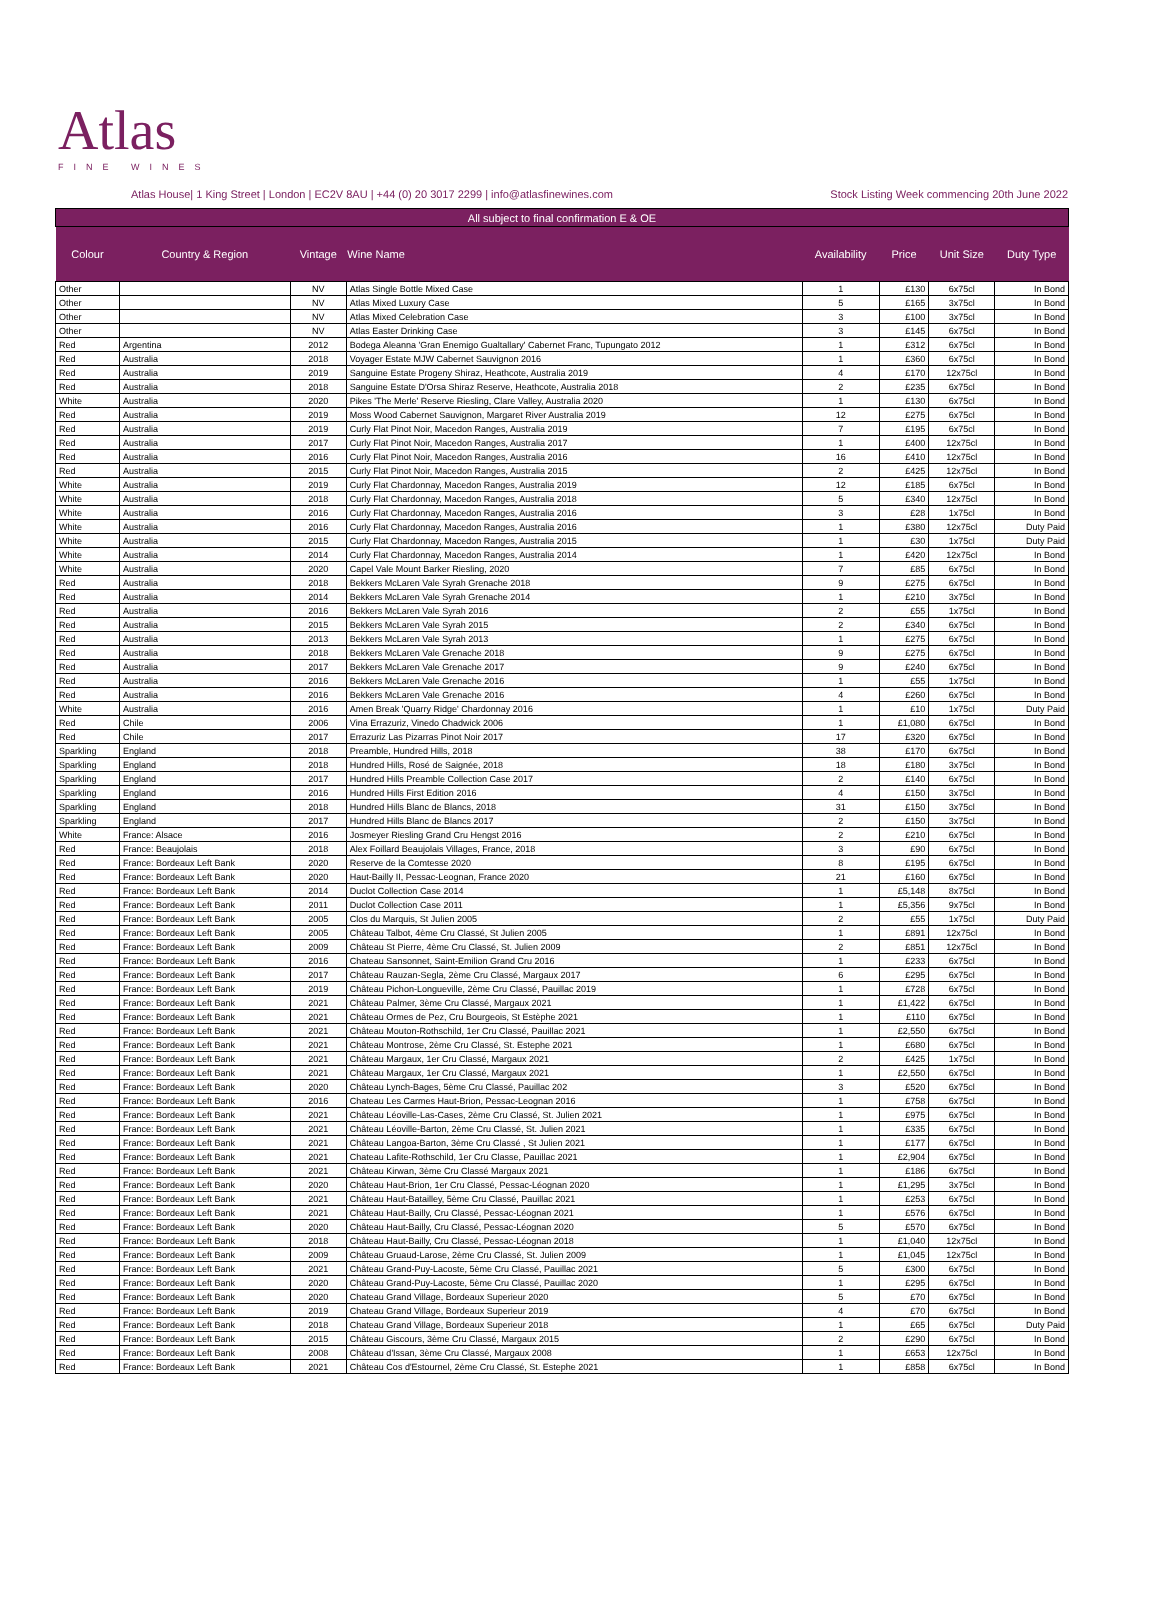Atlas
FINE WINES
Atlas House| 1 King Street | London | EC2V 8AU | +44 (0) 20 3017 2299 | info@atlasfinewines.com Stock Listing Week commencing 20th June 2022
| All subject to final confirmation E & OE | | | | | | | |
| Colour | Country & Region | Vintage | Wine Name | Availability | Price | Unit Size | Duty Type |
| Other | | NV | Atlas Single Bottle Mixed Case | 1 | £130 | 6x75cl | In Bond |
| Other | | NV | Atlas Mixed Luxury Case | 5 | £165 | 3x75cl | In Bond |
| Other | | NV | Atlas Mixed Celebration Case | 3 | £100 | 3x75cl | In Bond |
| Other | | NV | Atlas Easter Drinking Case | 3 | £145 | 6x75cl | In Bond |
| Red | Argentina | 2012 | Bodega Aleanna 'Gran Enemigo Gualtallary' Cabernet Franc, Tupungato 2012 | 1 | £312 | 6x75cl | In Bond |
| Red | Australia | 2018 | Voyager Estate MJW Cabernet Sauvignon 2016 | 1 | £360 | 6x75cl | In Bond |
| Red | Australia | 2019 | Sanguine Estate Progeny Shiraz, Heathcote, Australia 2019 | 4 | £170 | 12x75cl | In Bond |
| Red | Australia | 2018 | Sanguine Estate D'Orsa Shiraz Reserve, Heathcote, Australia 2018 | 2 | £235 | 6x75cl | In Bond |
| White | Australia | 2020 | Pikes 'The Merle' Reserve Riesling, Clare Valley, Australia 2020 | 1 | £130 | 6x75cl | In Bond |
| Red | Australia | 2019 | Moss Wood Cabernet Sauvignon, Margaret River Australia 2019 | 12 | £275 | 6x75cl | In Bond |
| Red | Australia | 2019 | Curly Flat Pinot Noir, Macedon Ranges, Australia 2019 | 7 | £195 | 6x75cl | In Bond |
| Red | Australia | 2017 | Curly Flat Pinot Noir, Macedon Ranges, Australia 2017 | 1 | £400 | 12x75cl | In Bond |
| Red | Australia | 2016 | Curly Flat Pinot Noir, Macedon Ranges, Australia 2016 | 16 | £410 | 12x75cl | In Bond |
| Red | Australia | 2015 | Curly Flat Pinot Noir, Macedon Ranges, Australia 2015 | 2 | £425 | 12x75cl | In Bond |
| White | Australia | 2019 | Curly Flat Chardonnay, Macedon Ranges, Australia 2019 | 12 | £185 | 6x75cl | In Bond |
| White | Australia | 2018 | Curly Flat Chardonnay, Macedon Ranges, Australia 2018 | 5 | £340 | 12x75cl | In Bond |
| White | Australia | 2016 | Curly Flat Chardonnay, Macedon Ranges, Australia 2016 | 3 | £28 | 1x75cl | In Bond |
| White | Australia | 2016 | Curly Flat Chardonnay, Macedon Ranges, Australia 2016 | 1 | £380 | 12x75cl | Duty Paid |
| White | Australia | 2015 | Curly Flat Chardonnay, Macedon Ranges, Australia 2015 | 1 | £30 | 1x75cl | Duty Paid |
| White | Australia | 2014 | Curly Flat Chardonnay, Macedon Ranges, Australia 2014 | 1 | £420 | 12x75cl | In Bond |
| White | Australia | 2020 | Capel Vale Mount Barker Riesling, 2020 | 7 | £85 | 6x75cl | In Bond |
| Red | Australia | 2018 | Bekkers McLaren Vale Syrah Grenache 2018 | 9 | £275 | 6x75cl | In Bond |
| Red | Australia | 2014 | Bekkers McLaren Vale Syrah Grenache 2014 | 1 | £210 | 3x75cl | In Bond |
| Red | Australia | 2016 | Bekkers McLaren Vale Syrah 2016 | 2 | £55 | 1x75cl | In Bond |
| Red | Australia | 2015 | Bekkers McLaren Vale Syrah 2015 | 2 | £340 | 6x75cl | In Bond |
| Red | Australia | 2013 | Bekkers McLaren Vale Syrah 2013 | 1 | £275 | 6x75cl | In Bond |
| Red | Australia | 2018 | Bekkers McLaren Vale Grenache 2018 | 9 | £275 | 6x75cl | In Bond |
| Red | Australia | 2017 | Bekkers McLaren Vale Grenache 2017 | 9 | £240 | 6x75cl | In Bond |
| Red | Australia | 2016 | Bekkers McLaren Vale Grenache 2016 | 1 | £55 | 1x75cl | In Bond |
| Red | Australia | 2016 | Bekkers McLaren Vale Grenache 2016 | 4 | £260 | 6x75cl | In Bond |
| White | Australia | 2016 | Amen Break 'Quarry Ridge' Chardonnay 2016 | 1 | £10 | 1x75cl | Duty Paid |
| Red | Chile | 2006 | Vina Errazuriz, Vinedo Chadwick 2006 | 1 | £1,080 | 6x75cl | In Bond |
| Red | Chile | 2017 | Errazuriz Las Pizarras Pinot Noir 2017 | 17 | £320 | 6x75cl | In Bond |
| Sparkling | England | 2018 | Preamble, Hundred Hills, 2018 | 38 | £170 | 6x75cl | In Bond |
| Sparkling | England | 2018 | Hundred Hills, Rosé de Saignée, 2018 | 18 | £180 | 3x75cl | In Bond |
| Sparkling | England | 2017 | Hundred Hills Preamble Collection Case 2017 | 2 | £140 | 6x75cl | In Bond |
| Sparkling | England | 2016 | Hundred Hills First Edition 2016 | 4 | £150 | 3x75cl | In Bond |
| Sparkling | England | 2018 | Hundred Hills Blanc de Blancs, 2018 | 31 | £150 | 3x75cl | In Bond |
| Sparkling | England | 2017 | Hundred Hills Blanc de Blancs 2017 | 2 | £150 | 3x75cl | In Bond |
| White | France: Alsace | 2016 | Josmeyer Riesling Grand Cru Hengst 2016 | 2 | £210 | 6x75cl | In Bond |
| Red | France: Beaujolais | 2018 | Alex Foillard Beaujolais Villages, France, 2018 | 3 | £90 | 6x75cl | In Bond |
| Red | France: Bordeaux Left Bank | 2020 | Reserve de la Comtesse 2020 | 8 | £195 | 6x75cl | In Bond |
| Red | France: Bordeaux Left Bank | 2020 | Haut-Bailly II, Pessac-Leognan, France 2020 | 21 | £160 | 6x75cl | In Bond |
| Red | France: Bordeaux Left Bank | 2014 | Duclot Collection Case 2014 | 1 | £5,148 | 8x75cl | In Bond |
| Red | France: Bordeaux Left Bank | 2011 | Duclot Collection Case 2011 | 1 | £5,356 | 9x75cl | In Bond |
| Red | France: Bordeaux Left Bank | 2005 | Clos du Marquis, St Julien 2005 | 2 | £55 | 1x75cl | Duty Paid |
| Red | France: Bordeaux Left Bank | 2005 | Château Talbot, 4ème Cru Classé, St Julien 2005 | 1 | £891 | 12x75cl | In Bond |
| Red | France: Bordeaux Left Bank | 2009 | Château St Pierre, 4ème Cru Classé, St. Julien 2009 | 2 | £851 | 12x75cl | In Bond |
| Red | France: Bordeaux Left Bank | 2016 | Chateau Sansonnet, Saint-Emilion Grand Cru 2016 | 1 | £233 | 6x75cl | In Bond |
| Red | France: Bordeaux Left Bank | 2017 | Château Rauzan-Segla, 2ème Cru Classé, Margaux 2017 | 6 | £295 | 6x75cl | In Bond |
| Red | France: Bordeaux Left Bank | 2019 | Château Pichon-Longueville, 2ème Cru Classé, Pauillac 2019 | 1 | £728 | 6x75cl | In Bond |
| Red | France: Bordeaux Left Bank | 2021 | Château Palmer, 3ème Cru Classé, Margaux 2021 | 1 | £1,422 | 6x75cl | In Bond |
| Red | France: Bordeaux Left Bank | 2021 | Château Ormes de Pez, Cru Bourgeois, St Estèphe 2021 | 1 | £110 | 6x75cl | In Bond |
| Red | France: Bordeaux Left Bank | 2021 | Château Mouton-Rothschild, 1er Cru Classé, Pauillac 2021 | 1 | £2,550 | 6x75cl | In Bond |
| Red | France: Bordeaux Left Bank | 2021 | Château Montrose, 2ème Cru Classé, St. Estephe 2021 | 1 | £680 | 6x75cl | In Bond |
| Red | France: Bordeaux Left Bank | 2021 | Château Margaux, 1er Cru Classé, Margaux 2021 | 2 | £425 | 1x75cl | In Bond |
| Red | France: Bordeaux Left Bank | 2021 | Château Margaux, 1er Cru Classé, Margaux 2021 | 1 | £2,550 | 6x75cl | In Bond |
| Red | France: Bordeaux Left Bank | 2020 | Château Lynch-Bages, 5ème Cru Classé, Pauillac 202 | 3 | £520 | 6x75cl | In Bond |
| Red | France: Bordeaux Left Bank | 2016 | Chateau Les Carmes Haut-Brion, Pessac-Leognan 2016 | 1 | £758 | 6x75cl | In Bond |
| Red | France: Bordeaux Left Bank | 2021 | Château Léoville-Las-Cases, 2ème Cru Classé, St. Julien 2021 | 1 | £975 | 6x75cl | In Bond |
| Red | France: Bordeaux Left Bank | 2021 | Château Léoville-Barton, 2ème Cru Classé, St. Julien 2021 | 1 | £335 | 6x75cl | In Bond |
| Red | France: Bordeaux Left Bank | 2021 | Château Langoa-Barton, 3ème Cru Classé , St Julien 2021 | 1 | £177 | 6x75cl | In Bond |
| Red | France: Bordeaux Left Bank | 2021 | Chateau Lafite-Rothschild, 1er Cru Classe, Pauillac 2021 | 1 | £2,904 | 6x75cl | In Bond |
| Red | France: Bordeaux Left Bank | 2021 | Château Kirwan, 3ème Cru Classé Margaux 2021 | 1 | £186 | 6x75cl | In Bond |
| Red | France: Bordeaux Left Bank | 2020 | Château Haut-Brion, 1er Cru Classé, Pessac-Léognan 2020 | 1 | £1,295 | 3x75cl | In Bond |
| Red | France: Bordeaux Left Bank | 2021 | Château Haut-Batailley, 5ème Cru Classé, Pauillac 2021 | 1 | £253 | 6x75cl | In Bond |
| Red | France: Bordeaux Left Bank | 2021 | Château Haut-Bailly, Cru Classé, Pessac-Léognan 2021 | 1 | £576 | 6x75cl | In Bond |
| Red | France: Bordeaux Left Bank | 2020 | Château Haut-Bailly, Cru Classé, Pessac-Léognan 2020 | 5 | £570 | 6x75cl | In Bond |
| Red | France: Bordeaux Left Bank | 2018 | Château Haut-Bailly, Cru Classé, Pessac-Léognan 2018 | 1 | £1,040 | 12x75cl | In Bond |
| Red | France: Bordeaux Left Bank | 2009 | Château Gruaud-Larose, 2ème Cru Classé, St. Julien 2009 | 1 | £1,045 | 12x75cl | In Bond |
| Red | France: Bordeaux Left Bank | 2021 | Château Grand-Puy-Lacoste, 5ème Cru Classé, Pauillac 2021 | 5 | £300 | 6x75cl | In Bond |
| Red | France: Bordeaux Left Bank | 2020 | Château Grand-Puy-Lacoste, 5ème Cru Classé, Pauillac 2020 | 1 | £295 | 6x75cl | In Bond |
| Red | France: Bordeaux Left Bank | 2020 | Chateau Grand Village, Bordeaux Superieur 2020 | 5 | £70 | 6x75cl | In Bond |
| Red | France: Bordeaux Left Bank | 2019 | Chateau Grand Village, Bordeaux Superieur 2019 | 4 | £70 | 6x75cl | In Bond |
| Red | France: Bordeaux Left Bank | 2018 | Chateau Grand Village, Bordeaux Superieur 2018 | 1 | £65 | 6x75cl | Duty Paid |
| Red | France: Bordeaux Left Bank | 2015 | Château Giscours, 3ème Cru Classé, Margaux 2015 | 2 | £290 | 6x75cl | In Bond |
| Red | France: Bordeaux Left Bank | 2008 | Château d'Issan, 3ème Cru Classé, Margaux 2008 | 1 | £653 | 12x75cl | In Bond |
| Red | France: Bordeaux Left Bank | 2021 | Château Cos d'Estournel, 2ème Cru Classé, St. Estephe 2021 | 1 | £858 | 6x75cl | In Bond |